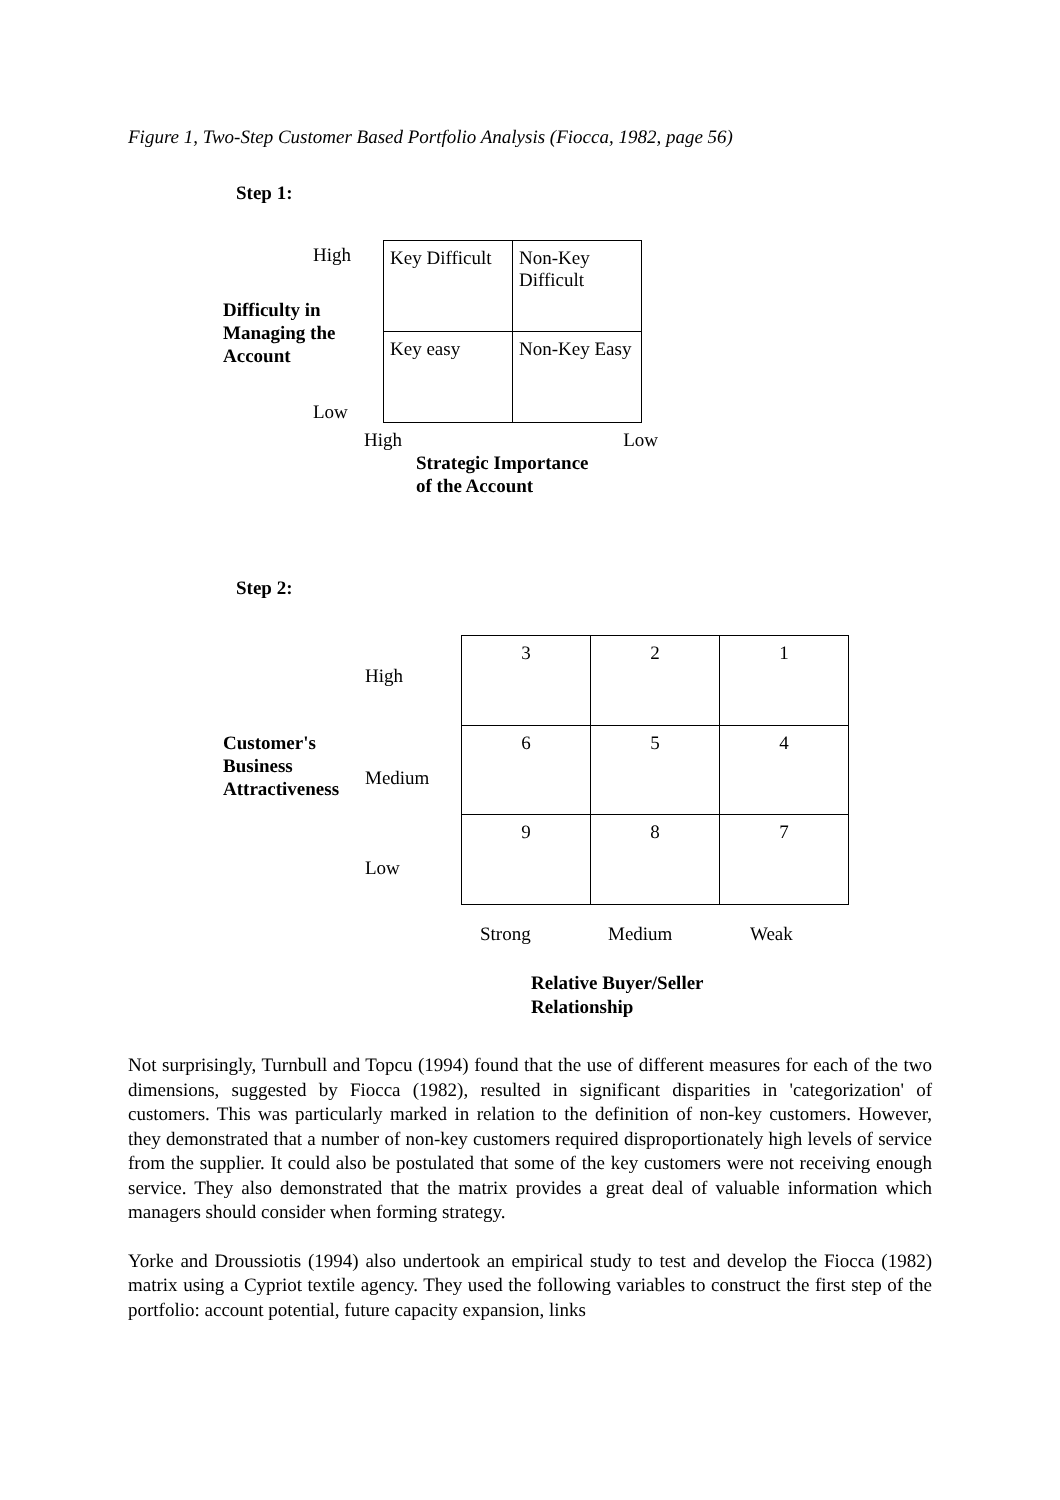Figure 1, Two-Step Customer Based Portfolio Analysis (Fiocca, 1982, page 56)
Step 1:
High
Difficulty in
Managing the
Account
Low
| Key Difficult | Non-Key Difficult |
| Key easy | Non-Key Easy |
High Low
Strategic Importance
of the Account
Step 2:
Customer's
Business
Attractiveness
High
Medium
Low
| 3 | 2 | 1 |
| 6 | 5 | 4 |
| 9 | 8 | 7 |
Strong Medium Weak
Relative Buyer/Seller
Relationship
Not surprisingly, Turnbull and Topcu (1994) found that the use of different measures for each of the two dimensions, suggested by Fiocca (1982), resulted in significant disparities in 'categorization' of customers. This was particularly marked in relation to the definition of non-key customers. However, they demonstrated that a number of non-key customers required disproportionately high levels of service from the supplier. It could also be postulated that some of the key customers were not receiving enough service. They also demonstrated that the matrix provides a great deal of valuable information which managers should consider when forming strategy.
Yorke and Droussiotis (1994) also undertook an empirical study to test and develop the Fiocca (1982) matrix using a Cypriot textile agency. They used the following variables to construct the first step of the portfolio: account potential, future capacity expansion, links